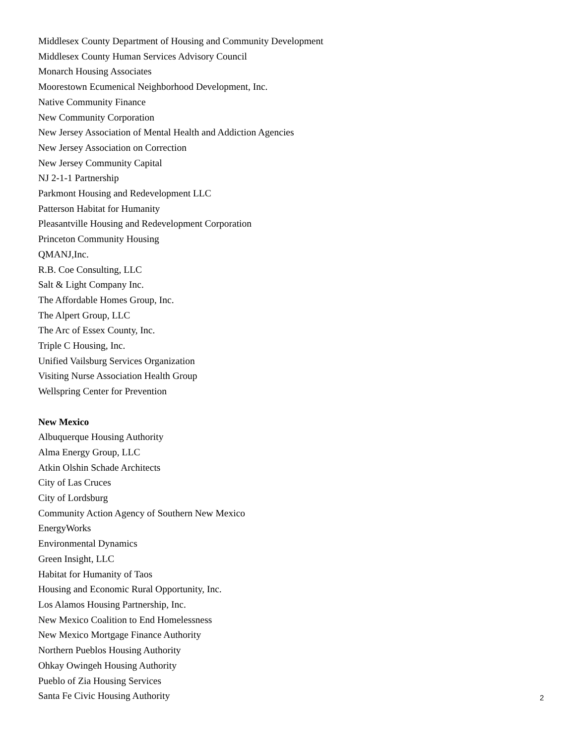Middlesex County Department of Housing and Community Development
Middlesex County Human Services Advisory Council
Monarch Housing Associates
Moorestown Ecumenical Neighborhood Development, Inc.
Native Community Finance
New Community Corporation
New Jersey Association of Mental Health and Addiction Agencies
New Jersey Association on Correction
New Jersey Community Capital
NJ 2-1-1 Partnership
Parkmont Housing and Redevelopment LLC
Patterson Habitat for Humanity
Pleasantville Housing and Redevelopment Corporation
Princeton Community Housing
QMANJ,Inc.
R.B. Coe Consulting, LLC
Salt & Light Company Inc.
The Affordable Homes Group, Inc.
The Alpert Group, LLC
The Arc of Essex County, Inc.
Triple C Housing, Inc.
Unified Vailsburg Services Organization
Visiting Nurse Association Health Group
Wellspring Center for Prevention
New Mexico
Albuquerque Housing Authority
Alma Energy Group, LLC
Atkin Olshin Schade Architects
City of Las Cruces
City of Lordsburg
Community Action Agency of Southern New Mexico
EnergyWorks
Environmental Dynamics
Green Insight, LLC
Habitat for Humanity of Taos
Housing and Economic Rural Opportunity, Inc.
Los Alamos Housing Partnership, Inc.
New Mexico Coalition to End Homelessness
New Mexico Mortgage Finance Authority
Northern Pueblos Housing Authority
Ohkay Owingeh Housing Authority
Pueblo of Zia Housing Services
Santa Fe Civic Housing Authority
2